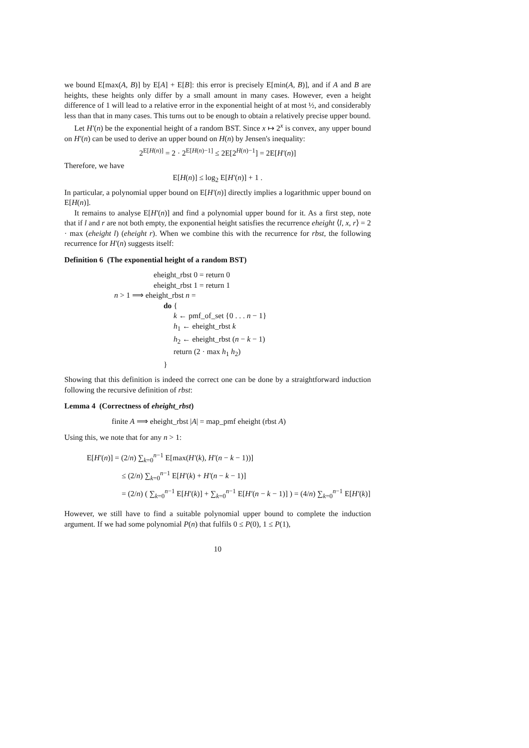we bound E[max(A, B)] by E[A] + E[B]: this error is precisely E[min(A, B)], and if A and B are heights, these heights only differ by a small amount in many cases. However, even a height difference of 1 will lead to a relative error in the exponential height of at most ½, and considerably less than that in many cases. This turns out to be enough to obtain a relatively precise upper bound.
Let H′(n) be the exponential height of a random BST. Since x ↦ 2<sup>x</sup> is convex, any upper bound on H′(n) can be used to derive an upper bound on H(n) by Jensen's inequality:
2<sup>E[H(n)]</sup> = 2 · 2<sup>E[H(n)−1]</sup> ≤ 2E[2<sup>H(n)−1</sup>] = 2E[H′(n)]
Therefore, we have
E[H(n)] ≤ log<sub>2</sub> E[H′(n)] + 1 .
In particular, a polynomial upper bound on E[H′(n)] directly implies a logarithmic upper bound on E[H(n)].
It remains to analyse E[H′(n)] and find a polynomial upper bound for it. As a first step, note that if l and r are not both empty, the exponential height satisfies the recurrence eheight ⟨l, x, r⟩ = 2 · max (eheight l) (eheight r). When we combine this with the recurrence for rbst, the following recurrence for H′(n) suggests itself:
Definition 6 (The exponential height of a random BST)
eheight_rbst 0 = return 0
eheight_rbst 1 = return 1
n > 1 ⟹ eheight_rbst n =
do {
k ← pmf_of_set {0 . . . n − 1}
h<sub>1</sub> ← eheight_rbst k
h<sub>2</sub> ← eheight_rbst (n − k − 1)
return (2 · max h<sub>1</sub> h<sub>2</sub>)
}
Showing that this definition is indeed the correct one can be done by a straightforward induction following the recursive definition of rbst:
Lemma 4 (Correctness of eheight_rbst)
finite A ⟹ eheight_rbst |A| = map_pmf eheight (rbst A)
Using this, we note that for any n > 1:
E[H′(n)] = (2/n) ∑<sub>k=0</sub><sup>n−1</sup> E[max(H′(k), H′(n − k − 1))]
≤ (2/n) ∑<sub>k=0</sub><sup>n−1</sup> E[H′(k) + H′(n − k − 1)]
= (2/n) ( ∑<sub>k=0</sub><sup>n−1</sup> E[H′(k)] + ∑<sub>k=0</sub><sup>n−1</sup> E[H′(n − k − 1)] ) = (4/n) ∑<sub>k=0</sub><sup>n−1</sup> E[H′(k)]
However, we still have to find a suitable polynomial upper bound to complete the induction argument. If we had some polynomial P(n) that fulfils 0 ≤ P(0), 1 ≤ P(1),
10